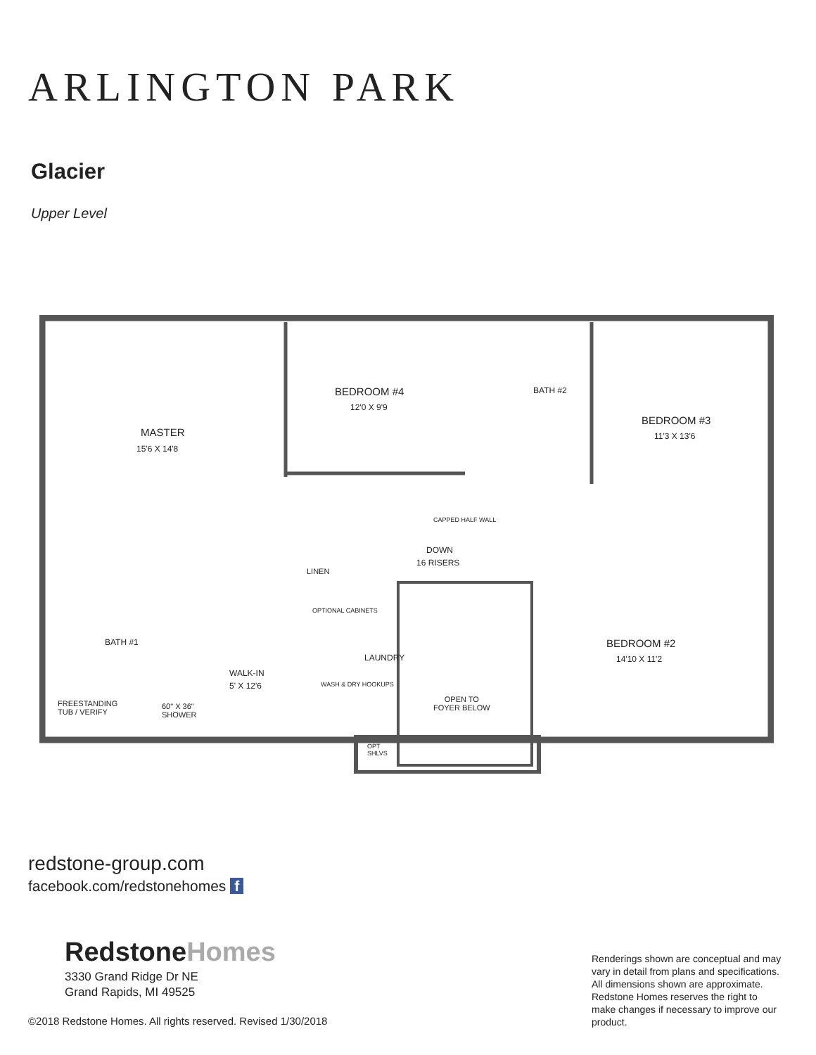ARLINGTON PARK
Glacier
Upper Level
BEDROOM #4
12'0 X 9'9
MASTER
15'6 X 14'8
BATH #2
BEDROOM #3
11'3 X 13'6
CAPPED HALF WALL
DOWN
16 RISERS
LINEN
OPTIONAL CABINETS
BATH #1 BEDROOM #2
14'10 X 11'2
LAUNDRY
WALK-IN
5' X 12'6 WASH & DRY HOOKUPS
FREESTANDING
TUB / VERIFY
60" X 36"
SHOWER
OPEN TO
FOYER BELOW
OPT
SHLVS
redstone-group.com
facebook.com/redstonehomes f
Redstone Homes
3330 Grand Ridge Dr NE
Grand Rapids, MI 49525
©2018 Redstone Homes. All rights reserved. Revised 1/30/2018
Renderings shown are conceptual and may vary in detail from plans and specifications. All dimensions shown are approximate. Redstone Homes reserves the right to make changes if necessary to improve our product.